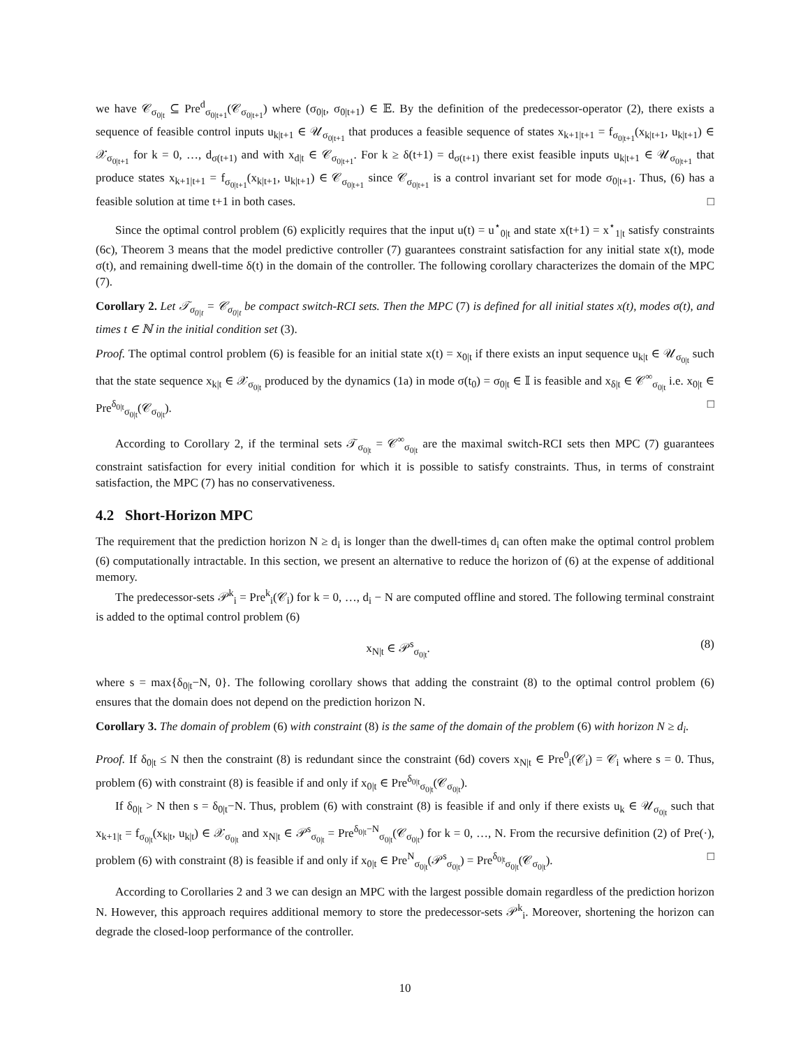we have 𝒞<sub>σ<sub>0|t</sub></sub> ⊆ Pre<sup>d</sup><sub>σ<sub>0|t+1</sub></sub>(𝒞<sub>σ<sub>0|t+1</sub></sub>) where (σ<sub>0|t</sub>, σ<sub>0|t+1</sub>) ∈ 𝔼. By the definition of the predecessor-operator (2), there exists a sequence of feasible control inputs u<sub>k|t+1</sub> ∈ 𝒰<sub>σ<sub>0|t+1</sub></sub> that produces a feasible sequence of states x<sub>k+1|t+1</sub> = f<sub>σ<sub>0|t+1</sub></sub>(x<sub>k|t+1</sub>, u<sub>k|t+1</sub>) ∈ 𝒳<sub>σ<sub>0|t+1</sub></sub> for k = 0, …, d<sub>σ(t+1)</sub> and with x<sub>d|t</sub> ∈ 𝒞<sub>σ<sub>0|t+1</sub></sub>. For k ≥ δ(t+1) = d<sub>σ(t+1)</sub> there exist feasible inputs u<sub>k|t+1</sub> ∈ 𝒰<sub>σ<sub>0|t+1</sub></sub> that produce states x<sub>k+1|t+1</sub> = f<sub>σ<sub>0|t+1</sub></sub>(x<sub>k|t+1</sub>, u<sub>k|t+1</sub>) ∈ 𝒞<sub>σ<sub>0|t+1</sub></sub> since 𝒞<sub>σ<sub>0|t+1</sub></sub> is a control invariant set for mode σ<sub>0|t+1</sub>. Thus, (6) has a feasible solution at time t+1 in both cases. □
Since the optimal control problem (6) explicitly requires that the input u(t) = u<sup>⋆</sup><sub>0|t</sub> and state x(t+1) = x<sup>⋆</sup><sub>1|t</sub> satisfy constraints (6c), Theorem 3 means that the model predictive controller (7) guarantees constraint satisfaction for any initial state x(t), mode σ(t), and remaining dwell-time δ(t) in the domain of the controller. The following corollary characterizes the domain of the MPC (7).
Corollary 2. Let 𝒯<sub>σ<sub>0|t</sub></sub> = 𝒞<sub>σ<sub>0|t</sub></sub> be compact switch-RCI sets. Then the MPC (7) is defined for all initial states x(t), modes σ(t), and times t ∈ ℕ in the initial condition set (3).
Proof. The optimal control problem (6) is feasible for an initial state x(t) = x<sub>0|t</sub> if there exists an input sequence u<sub>k|t</sub> ∈ 𝒰<sub>σ<sub>0|t</sub></sub> such that the state sequence x<sub>k|t</sub> ∈ 𝒳<sub>σ<sub>0|t</sub></sub> produced by the dynamics (1a) in mode σ(t<sub>0</sub>) = σ<sub>0|t</sub> ∈ 𝕀 is feasible and x<sub>δ|t</sub> ∈ 𝒞<sup>∞</sup><sub>σ<sub>0|t</sub></sub> i.e. x<sub>0|t</sub> ∈ Pre<sup>δ<sub>0|t</sub></sup><sub>σ<sub>0|t</sub></sub>(𝒞<sub>σ<sub>0|t</sub></sub>). □
According to Corollary 2, if the terminal sets 𝒯<sub>σ<sub>0|t</sub></sub> = 𝒞<sup>∞</sup><sub>σ<sub>0|t</sub></sub> are the maximal switch-RCI sets then MPC (7) guarantees constraint satisfaction for every initial condition for which it is possible to satisfy constraints. Thus, in terms of constraint satisfaction, the MPC (7) has no conservativeness.
4.2 Short-Horizon MPC
The requirement that the prediction horizon N ≥ d<sub>i</sub> is longer than the dwell-times d<sub>i</sub> can often make the optimal control problem (6) computationally intractable. In this section, we present an alternative to reduce the horizon of (6) at the expense of additional memory.
The predecessor-sets 𝒫<sup>k</sup><sub>i</sub> = Pre<sup>k</sup><sub>i</sub>(𝒞<sub>i</sub>) for k = 0, …, d<sub>i</sub> − N are computed offline and stored. The following terminal constraint is added to the optimal control problem (6)
x<sub>N|t</sub> ∈ 𝒫<sup>s</sup><sub>σ<sub>0|t</sub></sub>. (8)
where s = max{δ<sub>0|t</sub>−N, 0}. The following corollary shows that adding the constraint (8) to the optimal control problem (6) ensures that the domain does not depend on the prediction horizon N.
Corollary 3. The domain of problem (6) with constraint (8) is the same of the domain of the problem (6) with horizon N ≥ d<sub>i</sub>.
Proof. If δ<sub>0|t</sub> ≤ N then the constraint (8) is redundant since the constraint (6d) covers x<sub>N|t</sub> ∈ Pre<sup>0</sup><sub>i</sub>(𝒞<sub>i</sub>) = 𝒞<sub>i</sub> where s = 0. Thus, problem (6) with constraint (8) is feasible if and only if x<sub>0|t</sub> ∈ Pre<sup>δ<sub>0|t</sub></sup><sub>σ<sub>0|t</sub></sub>(𝒞<sub>σ<sub>0|t</sub></sub>).
If δ<sub>0|t</sub> > N then s = δ<sub>0|t</sub>−N. Thus, problem (6) with constraint (8) is feasible if and only if there exists u<sub>k</sub> ∈ 𝒰<sub>σ<sub>0|t</sub></sub> such that x<sub>k+1|t</sub> = f<sub>σ<sub>0|t</sub></sub>(x<sub>k|t</sub>, u<sub>k|t</sub>) ∈ 𝒳<sub>σ<sub>0|t</sub></sub> and x<sub>N|t</sub> ∈ 𝒫<sup>s</sup><sub>σ<sub>0|t</sub></sub> = Pre<sup>δ<sub>0|t</sub>−N</sup><sub>σ<sub>0|t</sub></sub>(𝒞<sub>σ<sub>0|t</sub></sub>) for k = 0, …, N. From the recursive definition (2) of Pre(·), problem (6) with constraint (8) is feasible if and only if x<sub>0|t</sub> ∈ Pre<sup>N</sup><sub>σ<sub>0|t</sub></sub>(𝒫<sup>s</sup><sub>σ<sub>0|t</sub></sub>) = Pre<sup>δ<sub>0|t</sub></sup><sub>σ<sub>0|t</sub></sub>(𝒞<sub>σ<sub>0|t</sub></sub>). □
According to Corollaries 2 and 3 we can design an MPC with the largest possible domain regardless of the prediction horizon N. However, this approach requires additional memory to store the predecessor-sets 𝒫<sup>k</sup><sub>i</sub>. Moreover, shortening the horizon can degrade the closed-loop performance of the controller.
10